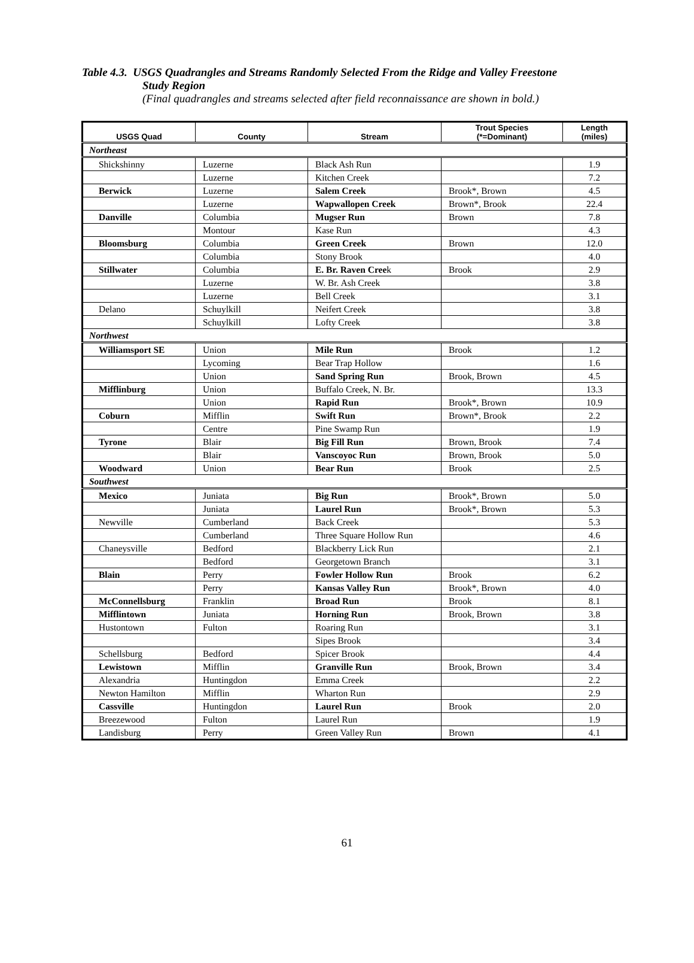Table 4.3. USGS Quadrangles and Streams Randomly Selected From the Ridge and Valley Freestone
Study Region
(Final quadrangles and streams selected after field reconnaissance are shown in bold.)
| USGS Quad | County | Stream | Trout Species (*=Dominant) | Length (miles) |
| --- | --- | --- | --- | --- |
| Northeast | | | | |
| Shickshinny | Luzerne | Black Ash Run | | 1.9 |
| | Luzerne | Kitchen Creek | | 7.2 |
| Berwick | Luzerne | Salem Creek | Brook*, Brown | 4.5 |
| | Luzerne | Wapwallopen Creek | Brown*, Brook | 22.4 |
| Danville | Columbia | Mugser Run | Brown | 7.8 |
| | Montour | Kase Run | | 4.3 |
| Bloomsburg | Columbia | Green Creek | Brown | 12.0 |
| | Columbia | Stony Brook | | 4.0 |
| Stillwater | Columbia | E. Br. Raven Cree k | Brook | 2.9 |
| | Luzerne | W. Br. Ash Creek | | 3.8 |
| | Luzerne | Bell Creek | | 3.1 |
| Delano | Schuylkill | Neifert Creek | | 3.8 |
| | Schuylkill | Lofty Creek | | 3.8 |
| Northwest | | | | |
| Williamsport SE | Union | Mile Run | Brook | 1.2 |
| | Lycoming | Bear Trap Hollow | | 1.6 |
| | Union | Sand Spring Run | Brook, Brown | 4.5 |
| Mifflinburg | Union | Buffalo Creek, N. Br. | | 13.3 |
| | Union | Rapid Run | Brook*, Brown | 10.9 |
| Coburn | Mifflin | Swift Run | Brown*, Brook | 2.2 |
| | Centre | Pine Swamp Run | | 1.9 |
| Tyrone | Blair | Big Fill Run | Brown, Brook | 7.4 |
| | Blair | Vanscoyoc Run | Brown, Brook | 5.0 |
| Woodward | Union | Bear Run | Brook | 2.5 |
| Southwest | | | | |
| Mexico | Juniata | Big Run | Brook*, Brown | 5.0 |
| | Juniata | Laurel Run | Brook*, Brown | 5.3 |
| Newville | Cumberland | Back Creek | | 5.3 |
| | Cumberland | Three Square Hollow Run | | 4.6 |
| Chaneysville | Bedford | Blackberry Lick Run | | 2.1 |
| | Bedford | Georgetown Branch | | 3.1 |
| Blain | Perry | Fowler Hollow Run | Brook | 6.2 |
| | Perry | Kansas Valley Run | Brook*, Brown | 4.0 |
| McConnellsburg | Franklin | Broad Run | Brook | 8.1 |
| Mifflintown | Juniata | Horning Run | Brook, Brown | 3.8 |
| Hustontown | Fulton | Roaring Run | | 3.1 |
| | | Sipes Brook | | 3.4 |
| Schellsburg | Bedford | Spicer Brook | | 4.4 |
| Lewistown | Mifflin | Granville Run | Brook, Brown | 3.4 |
| Alexandria | Huntingdon | Emma Creek | | 2.2 |
| Newton Hamilton | Mifflin | Wharton Run | | 2.9 |
| Cassville | Huntingdon | Laurel Run | Brook | 2.0 |
| Breezewood | Fulton | Laurel Run | | 1.9 |
| Landisburg | Perry | Green Valley Run | Brown | 4.1 |
61